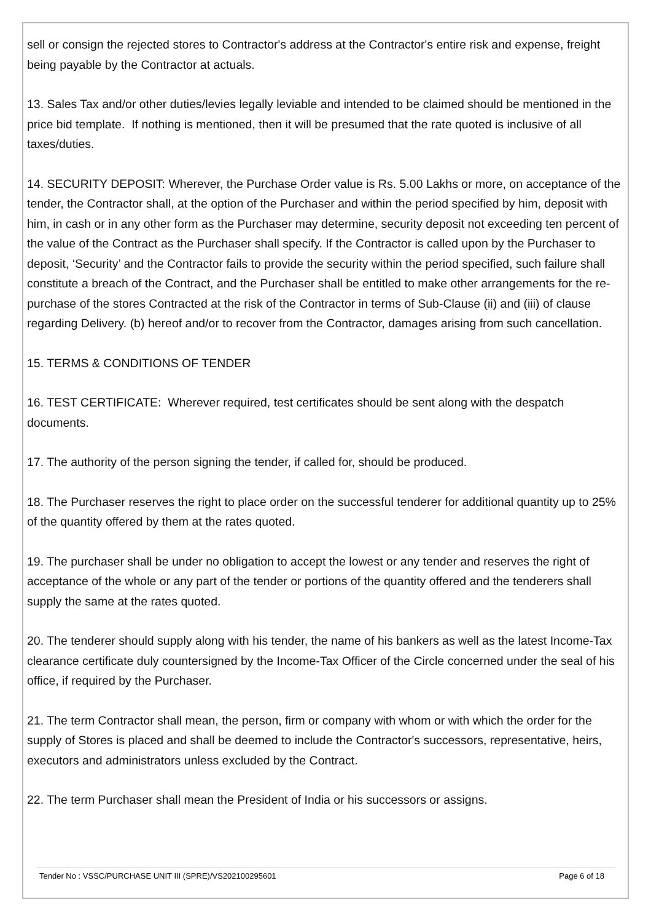sell or consign the rejected stores to Contractor's address at the Contractor's entire risk and expense, freight being payable by the Contractor at actuals.
13. Sales Tax and/or other duties/levies legally leviable and intended to be claimed should be mentioned in the price bid template. If nothing is mentioned, then it will be presumed that the rate quoted is inclusive of all taxes/duties.
14. SECURITY DEPOSIT: Wherever, the Purchase Order value is Rs. 5.00 Lakhs or more, on acceptance of the tender, the Contractor shall, at the option of the Purchaser and within the period specified by him, deposit with him, in cash or in any other form as the Purchaser may determine, security deposit not exceeding ten percent of the value of the Contract as the Purchaser shall specify. If the Contractor is called upon by the Purchaser to deposit, ‘Security’ and the Contractor fails to provide the security within the period specified, such failure shall constitute a breach of the Contract, and the Purchaser shall be entitled to make other arrangements for the re-purchase of the stores Contracted at the risk of the Contractor in terms of Sub-Clause (ii) and (iii) of clause regarding Delivery. (b) hereof and/or to recover from the Contractor, damages arising from such cancellation.
15. TERMS & CONDITIONS OF TENDER
16. TEST CERTIFICATE: Wherever required, test certificates should be sent along with the despatch documents.
17. The authority of the person signing the tender, if called for, should be produced.
18. The Purchaser reserves the right to place order on the successful tenderer for additional quantity up to 25% of the quantity offered by them at the rates quoted.
19. The purchaser shall be under no obligation to accept the lowest or any tender and reserves the right of acceptance of the whole or any part of the tender or portions of the quantity offered and the tenderers shall supply the same at the rates quoted.
20. The tenderer should supply along with his tender, the name of his bankers as well as the latest Income-Tax clearance certificate duly countersigned by the Income-Tax Officer of the Circle concerned under the seal of his office, if required by the Purchaser.
21. The term Contractor shall mean, the person, firm or company with whom or with which the order for the supply of Stores is placed and shall be deemed to include the Contractor's successors, representative, heirs, executors and administrators unless excluded by the Contract.
22. The term Purchaser shall mean the President of India or his successors or assigns.
Tender No : VSSC/PURCHASE UNIT III (SPRE)/VS202100295601 Page 6 of 18